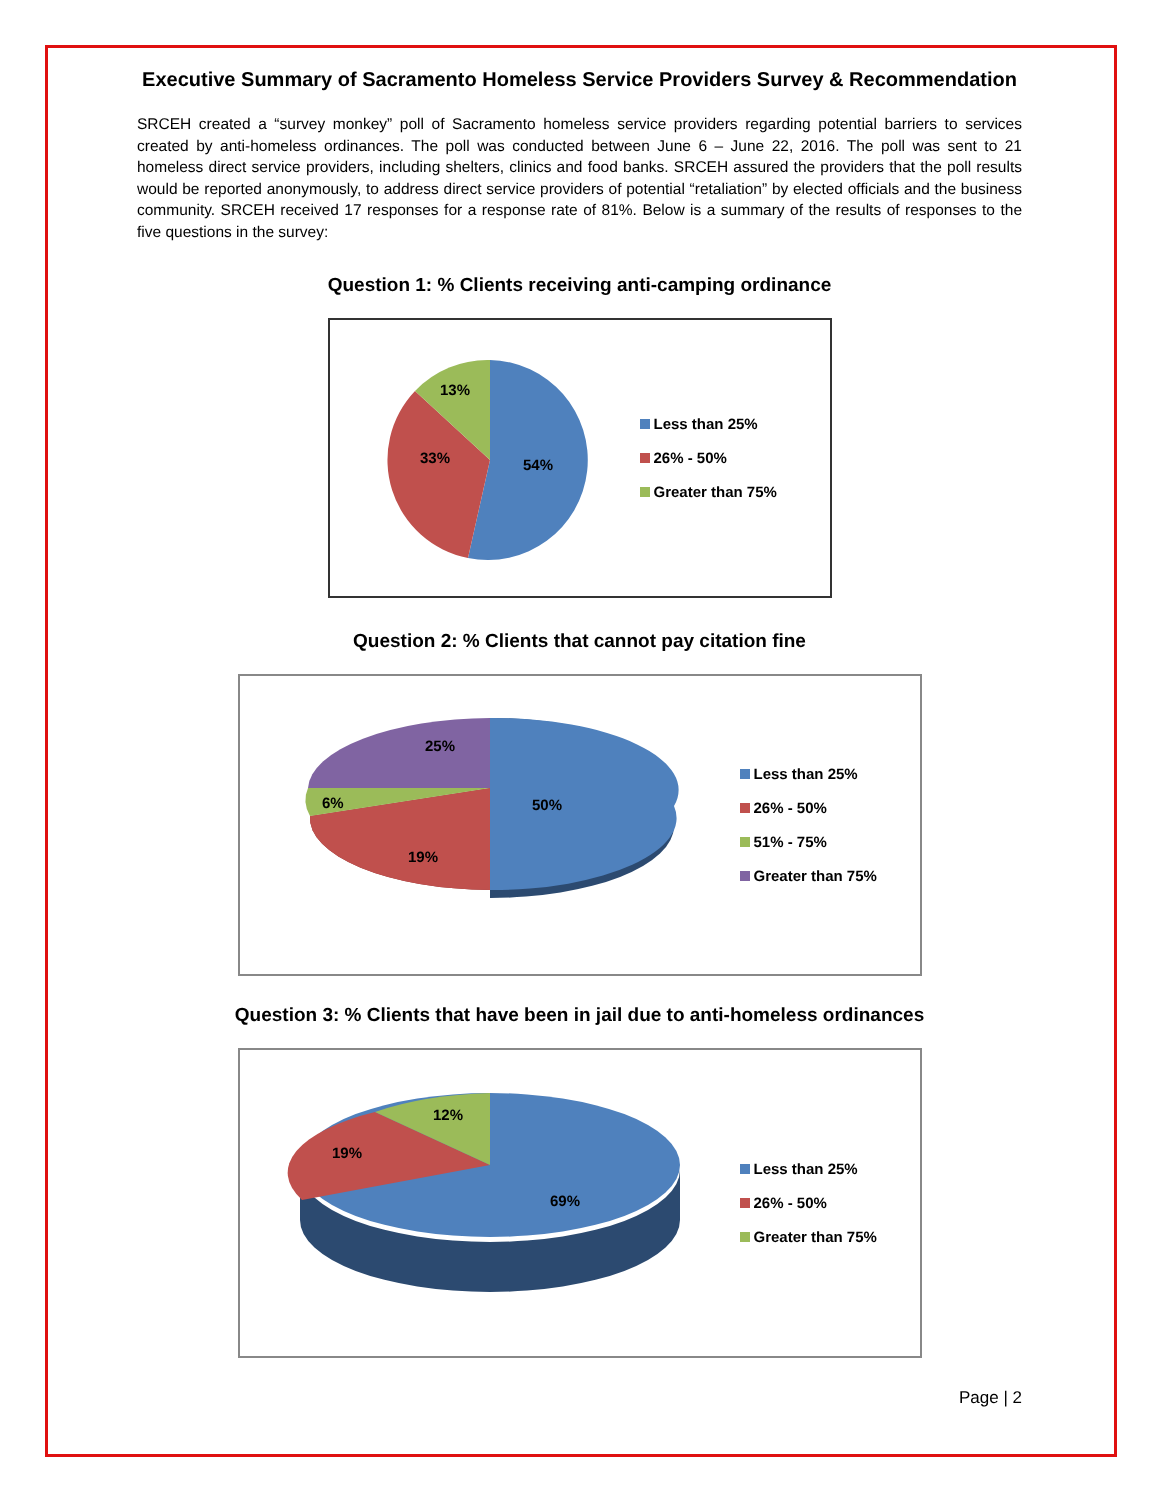Executive Summary of Sacramento Homeless Service Providers Survey & Recommendation
SRCEH created a “survey monkey” poll of Sacramento homeless service providers regarding potential barriers to services created by anti-homeless ordinances. The poll was conducted between June 6 – June 22, 2016. The poll was sent to 21 homeless direct service providers, including shelters, clinics and food banks. SRCEH assured the providers that the poll results would be reported anonymously, to address direct service providers of potential “retaliation” by elected officials and the business community. SRCEH received 17 responses for a response rate of 81%. Below is a summary of the results of responses to the five questions in the survey:
Question 1: % Clients receiving anti-camping ordinance
13%
33%
54%
Less than 25%
26% - 50%
Greater than 75%
Question 2: % Clients that cannot pay citation fine
25%
6%
19%
50%
Less than 25%
26% - 50%
51% - 75%
Greater than 75%
Question 3: % Clients that have been in jail due to anti-homeless ordinances
12%
19%
69%
Less than 25%
26% - 50%
Greater than 75%
Page | 2